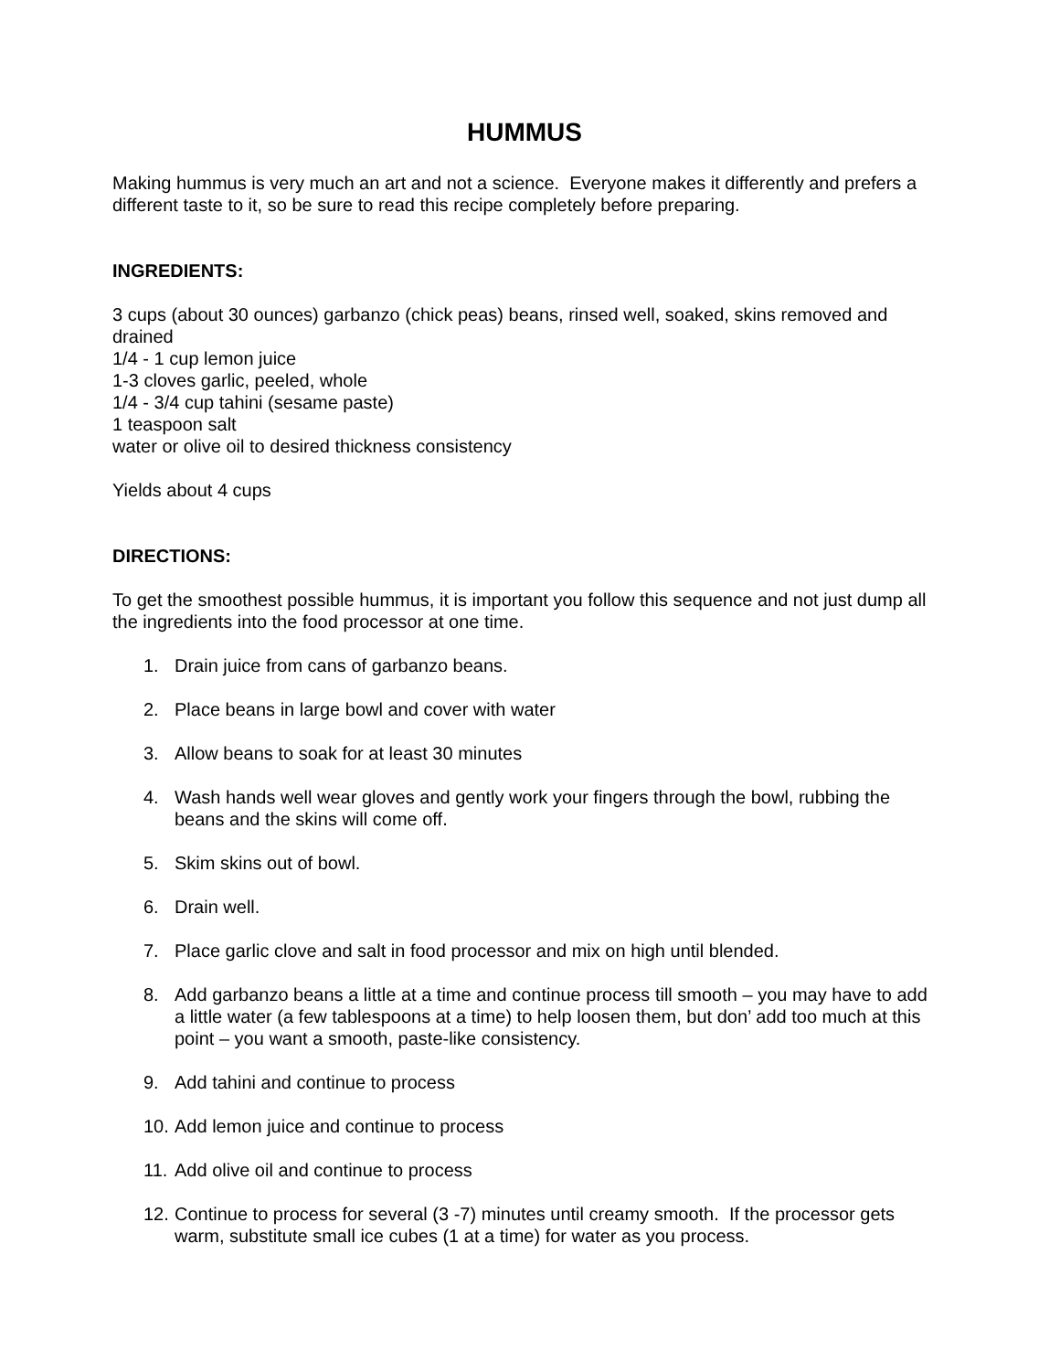HUMMUS
Making hummus is very much an art and not a science. Everyone makes it differently and prefers a different taste to it, so be sure to read this recipe completely before preparing.
INGREDIENTS:
3 cups (about 30 ounces) garbanzo (chick peas) beans, rinsed well, soaked, skins removed and drained
1/4 - 1 cup lemon juice
1-3 cloves garlic, peeled, whole
1/4 - 3/4 cup tahini (sesame paste)
1 teaspoon salt
water or olive oil to desired thickness consistency
Yields about 4 cups
DIRECTIONS:
To get the smoothest possible hummus, it is important you follow this sequence and not just dump all the ingredients into the food processor at one time.
1. Drain juice from cans of garbanzo beans.
2. Place beans in large bowl and cover with water
3. Allow beans to soak for at least 30 minutes
4. Wash hands well wear gloves and gently work your fingers through the bowl, rubbing the beans and the skins will come off.
5. Skim skins out of bowl.
6. Drain well.
7. Place garlic clove and salt in food processor and mix on high until blended.
8. Add garbanzo beans a little at a time and continue process till smooth – you may have to add a little water (a few tablespoons at a time) to help loosen them, but don’ add too much at this point – you want a smooth, paste-like consistency.
9. Add tahini and continue to process
10. Add lemon juice and continue to process
11. Add olive oil and continue to process
12. Continue to process for several (3 -7) minutes until creamy smooth. If the processor gets warm, substitute small ice cubes (1 at a time) for water as you process.